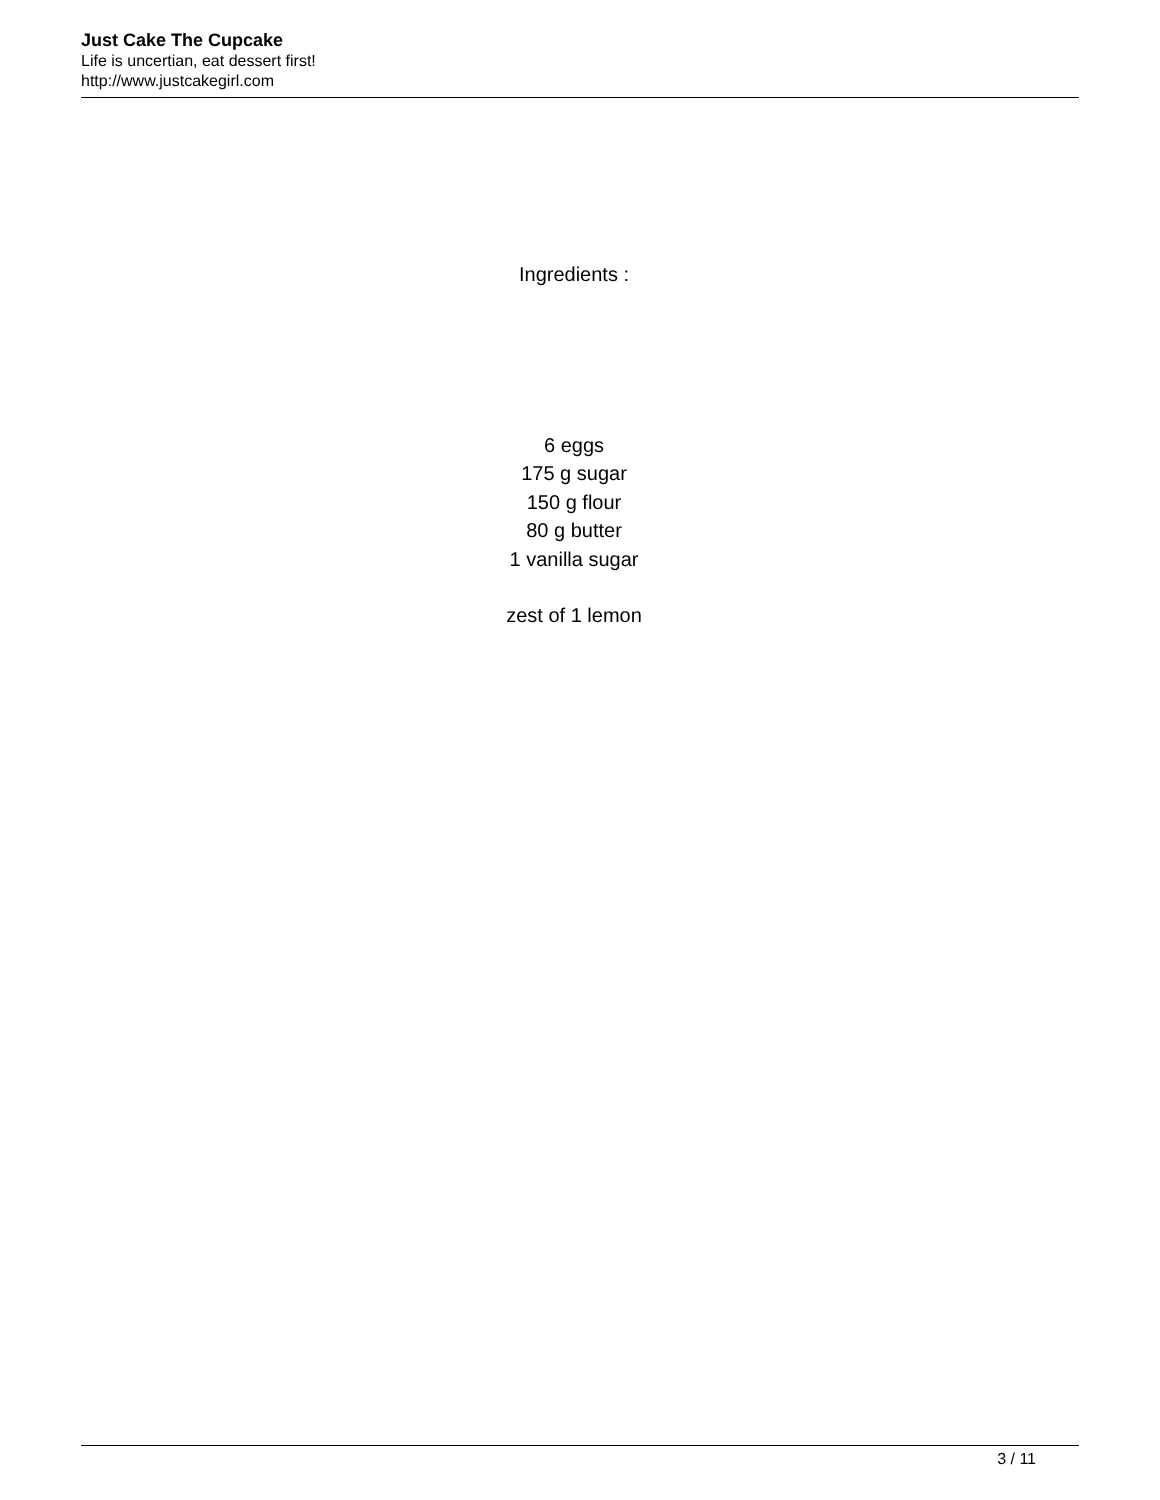Just Cake The Cupcake
Life is uncertian, eat dessert first!
http://www.justcakegirl.com
Ingredients :
6 eggs
175 g sugar
150 g flour
80 g butter
1 vanilla sugar
zest of 1 lemon
3 / 11